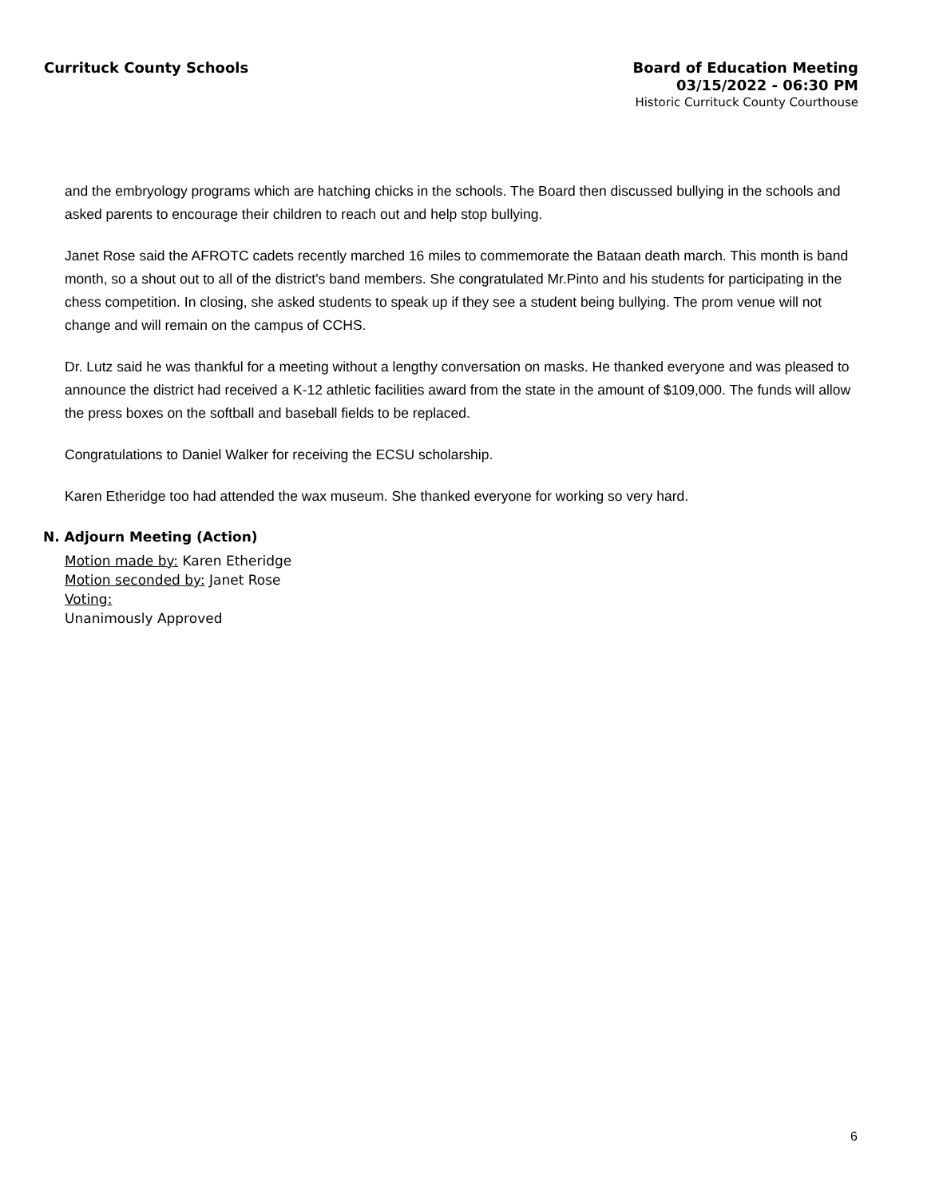Currituck County Schools
Board of Education Meeting
03/15/2022 - 06:30 PM
Historic Currituck County Courthouse
and the embryology programs which are hatching chicks in the schools. The Board then discussed bullying in the schools and asked parents to encourage their children to reach out and help stop bullying.
Janet Rose said the AFROTC cadets recently marched 16 miles to commemorate the Bataan death march. This month is band month, so a shout out to all of the district's band members. She congratulated Mr.Pinto and his students for participating in the chess competition. In closing, she asked students to speak up if they see a student being bullying. The prom venue will not change and will remain on the campus of CCHS.
Dr. Lutz said he was thankful for a meeting without a lengthy conversation on masks. He thanked everyone and was pleased to announce the district had received a K-12 athletic facilities award from the state in the amount of $109,000. The funds will allow the press boxes on the softball and baseball fields to be replaced.
Congratulations to Daniel Walker for receiving the ECSU scholarship.
Karen Etheridge too had attended the wax museum. She thanked everyone for working so very hard.
N. Adjourn Meeting (Action)
Motion made by: Karen Etheridge
Motion seconded by: Janet Rose
Voting:
Unanimously Approved
6